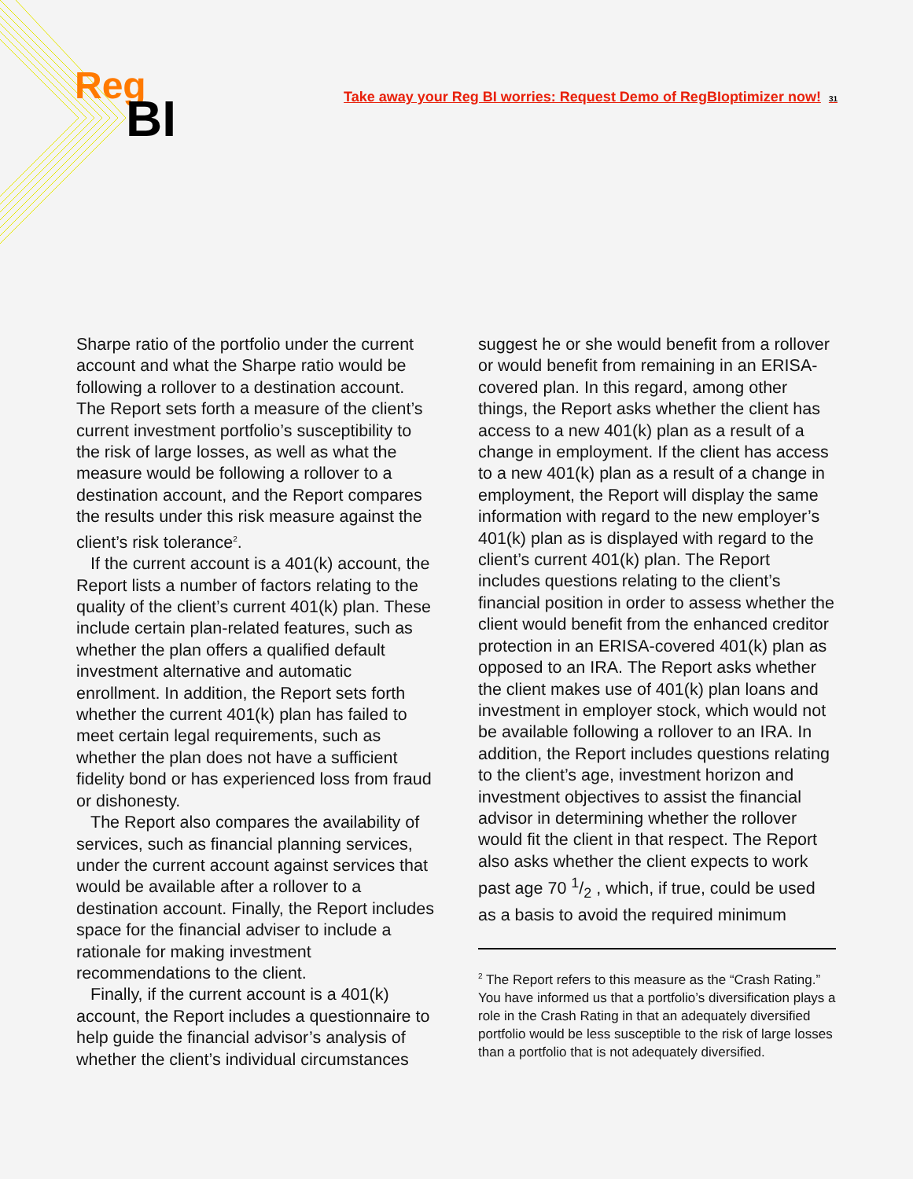Reg
BI
Take away your Reg BI worries: Request Demo of RegBIoptimizer now! 31
Sharpe ratio of the portfolio under the current account and what the Sharpe ratio would be following a rollover to a destination account. The Report sets forth a measure of the client’s current investment portfolio’s susceptibility to the risk of large losses, as well as what the measure would be following a rollover to a destination account, and the Report compares the results under this risk measure against the client’s risk tolerance<sup>2</sup>.
If the current account is a 401(k) account, the Report lists a number of factors relating to the quality of the client’s current 401(k) plan. These include certain plan-related features, such as whether the plan offers a qualified default investment alternative and automatic enrollment. In addition, the Report sets forth whether the current 401(k) plan has failed to meet certain legal requirements, such as whether the plan does not have a sufficient fidelity bond or has experienced loss from fraud or dishonesty.
The Report also compares the availability of services, such as financial planning services, under the current account against services that would be available after a rollover to a destination account. Finally, the Report includes space for the financial adviser to include a rationale for making investment recommendations to the client.
Finally, if the current account is a 401(k) account, the Report includes a questionnaire to help guide the financial advisor’s analysis of whether the client’s individual circumstances
suggest he or she would benefit from a rollover or would benefit from remaining in an ERISA-covered plan. In this regard, among other things, the Report asks whether the client has access to a new 401(k) plan as a result of a change in employment. If the client has access to a new 401(k) plan as a result of a change in employment, the Report will display the same information with regard to the new employer’s 401(k) plan as is displayed with regard to the client’s current 401(k) plan. The Report includes questions relating to the client’s financial position in order to assess whether the client would benefit from the enhanced creditor protection in an ERISA-covered 401(k) plan as opposed to an IRA. The Report asks whether the client makes use of 401(k) plan loans and investment in employer stock, which would not be available following a rollover to an IRA. In addition, the Report includes questions relating to the client’s age, investment horizon and investment objectives to assist the financial advisor in determining whether the rollover would fit the client in that respect. The Report also asks whether the client expects to work past age 70 1/2 , which, if true, could be used as a basis to avoid the required minimum
<sup>2</sup> The Report refers to this measure as the “Crash Rating.” You have informed us that a portfolio’s diversification plays a role in the Crash Rating in that an adequately diversified portfolio would be less susceptible to the risk of large losses than a portfolio that is not adequately diversified.